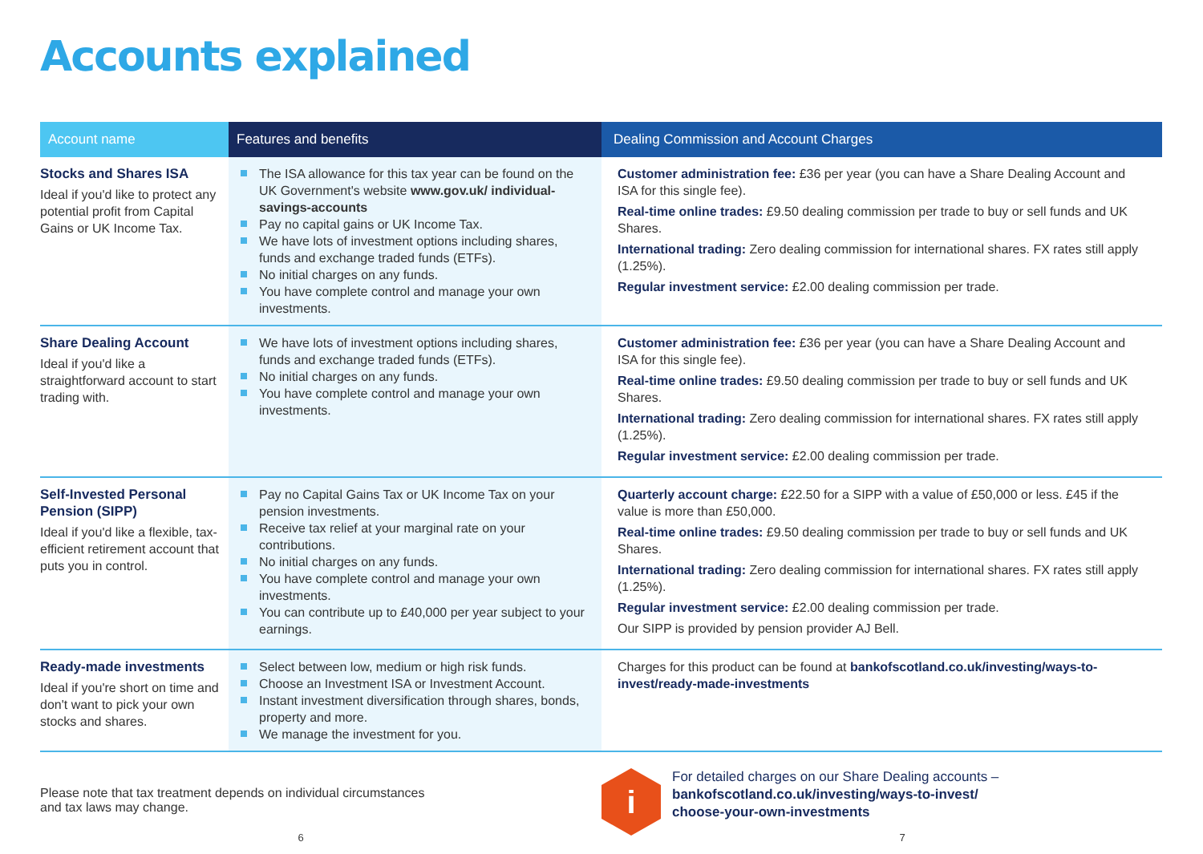Accounts explained
| Account name | Features and benefits | Dealing Commission and Account Charges |
| --- | --- | --- |
| Stocks and Shares ISA Ideal if you'd like to protect any potential profit from Capital Gains or UK Income Tax. | The ISA allowance for this tax year can be found on the UK Government's website www.gov.uk/ individual-savings-accounts Pay no capital gains or UK Income Tax. We have lots of investment options including shares, funds and exchange traded funds (ETFs). No initial charges on any funds. You have complete control and manage your own investments. | Customer administration fee: £36 per year (you can have a Share Dealing Account and ISA for this single fee). Real-time online trades: £9.50 dealing commission per trade to buy or sell funds and UK Shares. International trading: Zero dealing commission for international shares. FX rates still apply (1.25%). Regular investment service: £2.00 dealing commission per trade. |
| Share Dealing Account Ideal if you'd like a straightforward account to start trading with. | We have lots of investment options including shares, funds and exchange traded funds (ETFs). No initial charges on any funds. You have complete control and manage your own investments. | Customer administration fee: £36 per year (you can have a Share Dealing Account and ISA for this single fee). Real-time online trades: £9.50 dealing commission per trade to buy or sell funds and UK Shares. International trading: Zero dealing commission for international shares. FX rates still apply (1.25%). Regular investment service: £2.00 dealing commission per trade. |
| Self-Invested Personal Pension (SIPP) Ideal if you'd like a flexible, tax-efficient retirement account that puts you in control. | Pay no Capital Gains Tax or UK Income Tax on your pension investments. Receive tax relief at your marginal rate on your contributions. No initial charges on any funds. You have complete control and manage your own investments. You can contribute up to £40,000 per year subject to your earnings. | Quarterly account charge: £22.50 for a SIPP with a value of £50,000 or less. £45 if the value is more than £50,000. Real-time online trades: £9.50 dealing commission per trade to buy or sell funds and UK Shares. International trading: Zero dealing commission for international shares. FX rates still apply (1.25%). Regular investment service: £2.00 dealing commission per trade. Our SIPP is provided by pension provider AJ Bell. |
| Ready-made investments Ideal if you're short on time and don't want to pick your own stocks and shares. | Select between low, medium or high risk funds. Choose an Investment ISA or Investment Account. Instant investment diversification through shares, bonds, property and more. We manage the investment for you. | Charges for this product can be found at bankofscotland.co.uk/investing/ways-to-invest/ready-made-investments |
Please note that tax treatment depends on individual circumstances
and tax laws may change.
i
For detailed charges on our Share Dealing accounts –
bankofscotland.co.uk/investing/ways-to-invest/
choose-your-own-investments
6 7